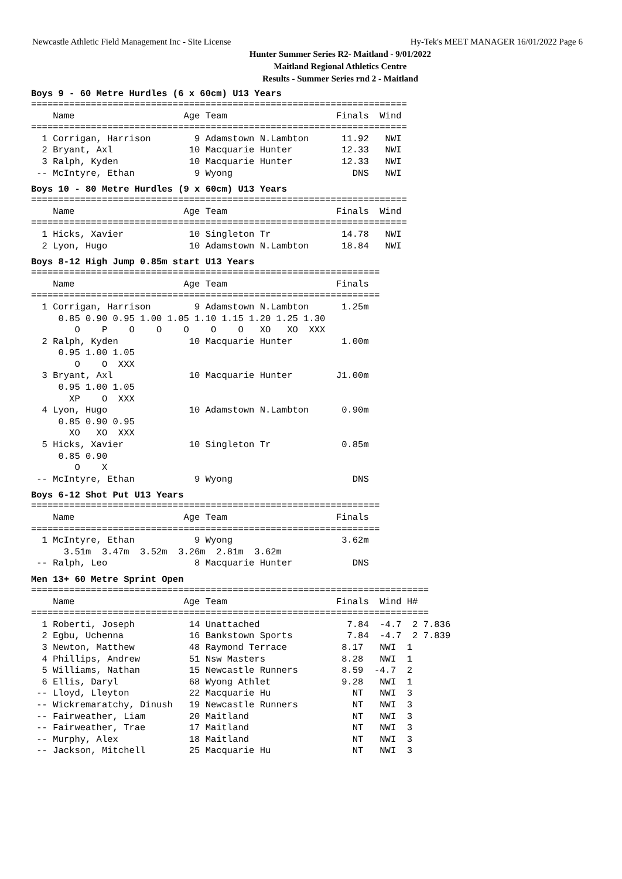Newcastle Athletic Field Management Inc - Site License Hy-Tek's MEET MANAGER 16/01/2022 Page 6
Hunter Summer Series R2- Maitland - 9/01/2022
Maitland Regional Athletics Centre
Results - Summer Series rnd 2 - Maitland
Boys 9 - 60 Metre Hurdles (6 x 60cm) U13 Years
=====================================================================
    Name                    Age Team                    Finals  Wind
=====================================================================
  1 Corrigan, Harrison        9 Adamstown N.Lambton      11.92   NWI
  2 Bryant, Axl              10 Macquarie Hunter         12.33   NWI
  3 Ralph, Kyden             10 Macquarie Hunter         12.33   NWI
 -- McIntyre, Ethan           9 Wyong                      DNS   NWI
Boys 10 - 80 Metre Hurdles (9 x 60cm) U13 Years
=====================================================================
    Name                    Age Team                    Finals  Wind
=====================================================================
  1 Hicks, Xavier            10 Singleton Tr             14.78   NWI
  2 Lyon, Hugo               10 Adamstown N.Lambton      18.84   NWI
Boys 8-12 High Jump 0.85m start U13 Years
================================================================
    Name                    Age Team                    Finals
================================================================
  1 Corrigan, Harrison        9 Adamstown N.Lambton      1.25m
     0.85 0.90 0.95 1.00 1.05 1.10 1.15 1.20 1.25 1.30
        O    P    O    O    O    O    O   XO   XO  XXX
  2 Ralph, Kyden             10 Macquarie Hunter         1.00m
     0.95 1.00 1.05
        O    O  XXX
  3 Bryant, Axl              10 Macquarie Hunter        J1.00m
     0.95 1.00 1.05
       XP    O  XXX
  4 Lyon, Hugo               10 Adamstown N.Lambton      0.90m
     0.85 0.90 0.95
       XO   XO  XXX
  5 Hicks, Xavier            10 Singleton Tr             0.85m
     0.85 0.90
        O    X
 -- McIntyre, Ethan           9 Wyong                      DNS
Boys 6-12 Shot Put U13 Years
================================================================
    Name                    Age Team                    Finals
================================================================
  1 McIntyre, Ethan           9 Wyong                    3.62m
      3.51m  3.47m  3.52m  3.26m  2.81m  3.62m
 -- Ralph, Leo                8 Macquarie Hunter           DNS
Men 13+ 60 Metre Sprint Open
=========================================================================
    Name                    Age Team                    Finals  Wind H#
=========================================================================
  1 Roberti, Joseph          14 Unattached                7.84  -4.7  2 7.836
  2 Egbu, Uchenna            16 Bankstown Sports          7.84  -4.7  2 7.839
  3 Newton, Matthew          48 Raymond Terrace          8.17   NWI  1
  4 Phillips, Andrew         51 Nsw Masters              8.28   NWI  1
  5 Williams, Nathan         15 Newcastle Runners        8.59  -4.7  2
  6 Ellis, Daryl             68 Wyong Athlet             9.28   NWI  1
 -- Lloyd, Lleyton           22 Macquarie Hu               NT   NWI  3
 -- Wickremaratchy, Dinush   19 Newcastle Runners          NT   NWI  3
 -- Fairweather, Liam        20 Maitland                   NT   NWI  3
 -- Fairweather, Trae        17 Maitland                   NT   NWI  3
 -- Murphy, Alex             18 Maitland                   NT   NWI  3
 -- Jackson, Mitchell        25 Macquarie Hu               NT   NWI  3